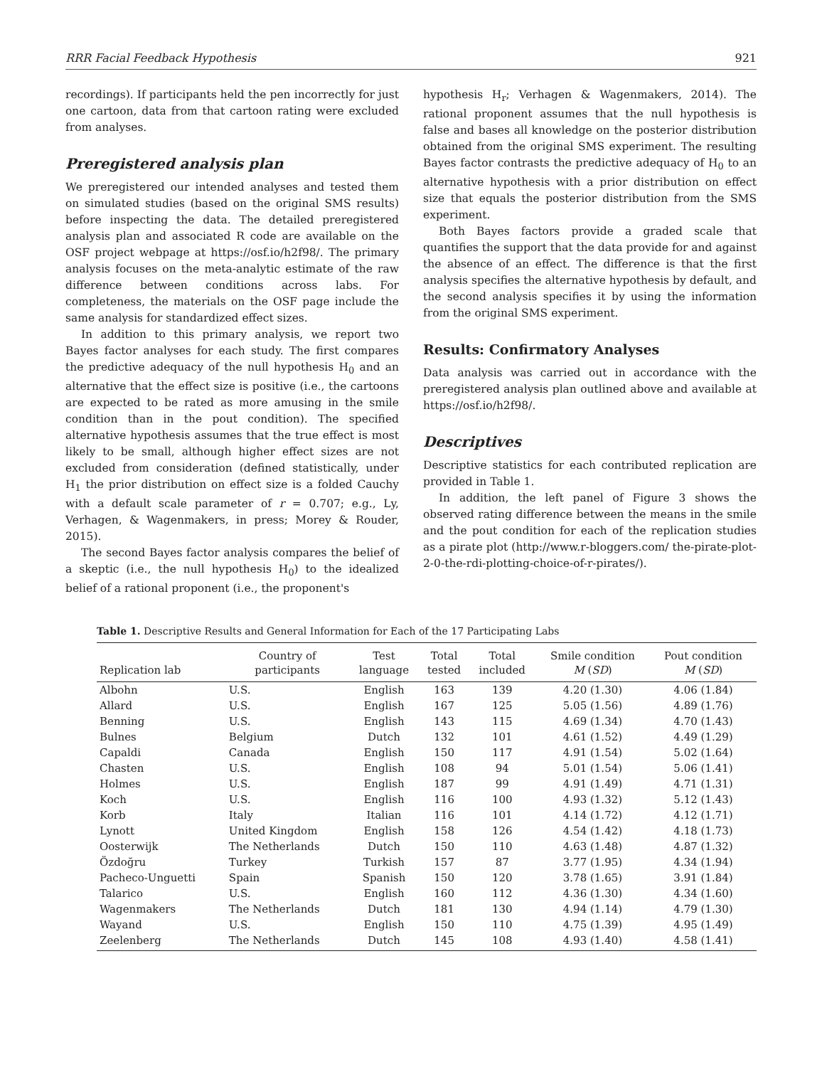RRR Facial Feedback Hypothesis 921
recordings). If participants held the pen incorrectly for just one cartoon, data from that cartoon rating were excluded from analyses.
Preregistered analysis plan
We preregistered our intended analyses and tested them on simulated studies (based on the original SMS results) before inspecting the data. The detailed preregistered analysis plan and associated R code are available on the OSF project webpage at https://osf.io/h2f98/. The primary analysis focuses on the meta-analytic estimate of the raw difference between conditions across labs. For completeness, the materials on the OSF page include the same analysis for standardized effect sizes.
In addition to this primary analysis, we report two Bayes factor analyses for each study. The first compares the predictive adequacy of the null hypothesis H<sub>0</sub> and an alternative that the effect size is positive (i.e., the cartoons are expected to be rated as more amusing in the smile condition than in the pout condition). The specified alternative hypothesis assumes that the true effect is most likely to be small, although higher effect sizes are not excluded from consideration (defined statistically, under H<sub>1</sub> the prior distribution on effect size is a folded Cauchy with a default scale parameter of r = 0.707; e.g., Ly, Verhagen, & Wagenmakers, in press; Morey & Rouder, 2015).
The second Bayes factor analysis compares the belief of a skeptic (i.e., the null hypothesis H<sub>0</sub>) to the idealized belief of a rational proponent (i.e., the proponent's
hypothesis H<sub>r</sub>; Verhagen & Wagenmakers, 2014). The rational proponent assumes that the null hypothesis is false and bases all knowledge on the posterior distribution obtained from the original SMS experiment. The resulting Bayes factor contrasts the predictive adequacy of H<sub>0</sub> to an alternative hypothesis with a prior distribution on effect size that equals the posterior distribution from the SMS experiment.
Both Bayes factors provide a graded scale that quantifies the support that the data provide for and against the absence of an effect. The difference is that the first analysis specifies the alternative hypothesis by default, and the second analysis specifies it by using the information from the original SMS experiment.
Results: Confirmatory Analyses
Data analysis was carried out in accordance with the preregistered analysis plan outlined above and available at https://osf.io/h2f98/.
Descriptives
Descriptive statistics for each contributed replication are provided in Table 1.
In addition, the left panel of Figure 3 shows the observed rating difference between the means in the smile and the pout condition for each of the replication studies as a pirate plot (http://www.r-bloggers.com/ the-pirate-plot-2-0-the-rdi-plotting-choice-of-r-pirates/).
Table 1. Descriptive Results and General Information for Each of the 17 Participating Labs
| Replication lab | Country of participants | Test language | Total tested | Total included | Smile condition M ( SD ) | Pout condition M ( SD ) |
| --- | --- | --- | --- | --- | --- | --- |
| Albohn | U.S. | English | 163 | 139 | 4.20 (1.30) | 4.06 (1.84) |
| Allard | U.S. | English | 167 | 125 | 5.05 (1.56) | 4.89 (1.76) |
| Benning | U.S. | English | 143 | 115 | 4.69 (1.34) | 4.70 (1.43) |
| Bulnes | Belgium | Dutch | 132 | 101 | 4.61 (1.52) | 4.49 (1.29) |
| Capaldi | Canada | English | 150 | 117 | 4.91 (1.54) | 5.02 (1.64) |
| Chasten | U.S. | English | 108 | 94 | 5.01 (1.54) | 5.06 (1.41) |
| Holmes | U.S. | English | 187 | 99 | 4.91 (1.49) | 4.71 (1.31) |
| Koch | U.S. | English | 116 | 100 | 4.93 (1.32) | 5.12 (1.43) |
| Korb | Italy | Italian | 116 | 101 | 4.14 (1.72) | 4.12 (1.71) |
| Lynott | United Kingdom | English | 158 | 126 | 4.54 (1.42) | 4.18 (1.73) |
| Oosterwijk | The Netherlands | Dutch | 150 | 110 | 4.63 (1.48) | 4.87 (1.32) |
| Özdoğru | Turkey | Turkish | 157 | 87 | 3.77 (1.95) | 4.34 (1.94) |
| Pacheco-Unguetti | Spain | Spanish | 150 | 120 | 3.78 (1.65) | 3.91 (1.84) |
| Talarico | U.S. | English | 160 | 112 | 4.36 (1.30) | 4.34 (1.60) |
| Wagenmakers | The Netherlands | Dutch | 181 | 130 | 4.94 (1.14) | 4.79 (1.30) |
| Wayand | U.S. | English | 150 | 110 | 4.75 (1.39) | 4.95 (1.49) |
| Zeelenberg | The Netherlands | Dutch | 145 | 108 | 4.93 (1.40) | 4.58 (1.41) |